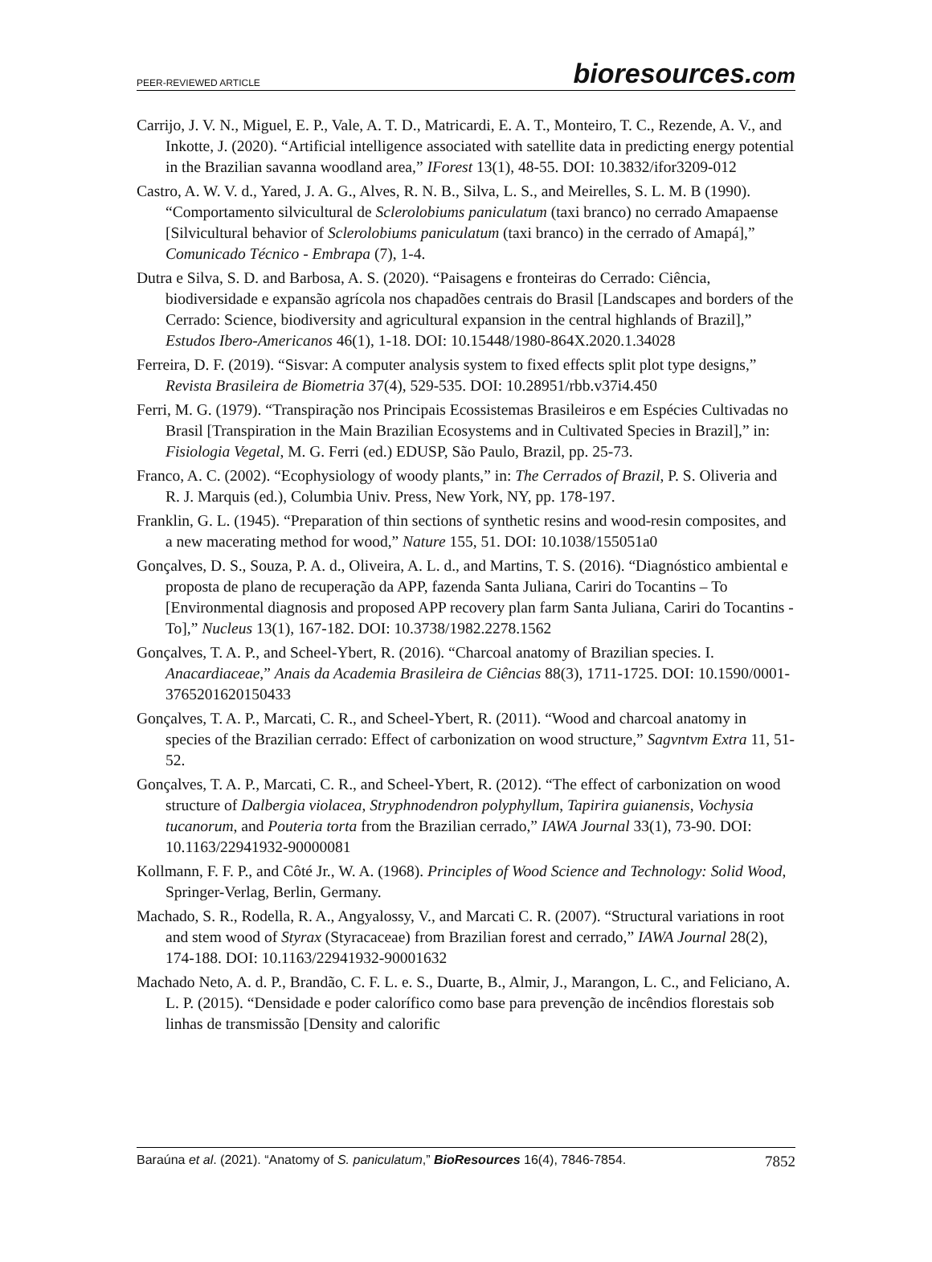PEER-REVIEWED ARTICLE
bioresources.com
Carrijo, J. V. N., Miguel, E. P., Vale, A. T. D., Matricardi, E. A. T., Monteiro, T. C., Rezende, A. V., and Inkotte, J. (2020). “Artificial intelligence associated with satellite data in predicting energy potential in the Brazilian savanna woodland area,” IForest 13(1), 48-55. DOI: 10.3832/ifor3209-012
Castro, A. W. V. d., Yared, J. A. G., Alves, R. N. B., Silva, L. S., and Meirelles, S. L. M. B (1990). “Comportamento silvicultural de Sclerolobiums paniculatum (taxi branco) no cerrado Amapaense [Silvicultural behavior of Sclerolobiums paniculatum (taxi branco) in the cerrado of Amapá],” Comunicado Técnico - Embrapa (7), 1-4.
Dutra e Silva, S. D. and Barbosa, A. S. (2020). “Paisagens e fronteiras do Cerrado: Ciência, biodiversidade e expansão agrícola nos chapadões centrais do Brasil [Landscapes and borders of the Cerrado: Science, biodiversity and agricultural expansion in the central highlands of Brazil],” Estudos Ibero-Americanos 46(1), 1-18. DOI: 10.15448/1980-864X.2020.1.34028
Ferreira, D. F. (2019). “Sisvar: A computer analysis system to fixed effects split plot type designs,” Revista Brasileira de Biometria 37(4), 529-535. DOI: 10.28951/rbb.v37i4.450
Ferri, M. G. (1979). “Transpiração nos Principais Ecossistemas Brasileiros e em Espécies Cultivadas no Brasil [Transpiration in the Main Brazilian Ecosystems and in Cultivated Species in Brazil],” in: Fisiologia Vegetal, M. G. Ferri (ed.) EDUSP, São Paulo, Brazil, pp. 25-73.
Franco, A. C. (2002). “Ecophysiology of woody plants,” in: The Cerrados of Brazil, P. S. Oliveria and R. J. Marquis (ed.), Columbia Univ. Press, New York, NY, pp. 178-197.
Franklin, G. L. (1945). “Preparation of thin sections of synthetic resins and wood-resin composites, and a new macerating method for wood,” Nature 155, 51. DOI: 10.1038/155051a0
Gonçalves, D. S., Souza, P. A. d., Oliveira, A. L. d., and Martins, T. S. (2016). “Diagnóstico ambiental e proposta de plano de recuperação da APP, fazenda Santa Juliana, Cariri do Tocantins – To [Environmental diagnosis and proposed APP recovery plan farm Santa Juliana, Cariri do Tocantins - To],” Nucleus 13(1), 167-182. DOI: 10.3738/1982.2278.1562
Gonçalves, T. A. P., and Scheel-Ybert, R. (2016). “Charcoal anatomy of Brazilian species. I. Anacardiaceae,” Anais da Academia Brasileira de Ciências 88(3), 1711-1725. DOI: 10.1590/0001-3765201620150433
Gonçalves, T. A. P., Marcati, C. R., and Scheel-Ybert, R. (2011). “Wood and charcoal anatomy in species of the Brazilian cerrado: Effect of carbonization on wood structure,” Sagvntvm Extra 11, 51-52.
Gonçalves, T. A. P., Marcati, C. R., and Scheel-Ybert, R. (2012). “The effect of carbonization on wood structure of Dalbergia violacea, Stryphnodendron polyphyllum, Tapirira guianensis, Vochysia tucanorum, and Pouteria torta from the Brazilian cerrado,” IAWA Journal 33(1), 73-90. DOI: 10.1163/22941932-90000081
Kollmann, F. F. P., and Côté Jr., W. A. (1968). Principles of Wood Science and Technology: Solid Wood, Springer-Verlag, Berlin, Germany.
Machado, S. R., Rodella, R. A., Angyalossy, V., and Marcati C. R. (2007). “Structural variations in root and stem wood of Styrax (Styracaceae) from Brazilian forest and cerrado,” IAWA Journal 28(2), 174-188. DOI: 10.1163/22941932-90001632
Machado Neto, A. d. P., Brandão, C. F. L. e. S., Duarte, B., Almir, J., Marangon, L. C., and Feliciano, A. L. P. (2015). “Densidade e poder calorífico como base para prevenção de incêndios florestais sob linhas de transmissão [Density and calorific
Baraúna et al. (2021). “Anatomy of S. paniculatum,” BioResources 16(4), 7846-7854.
7852